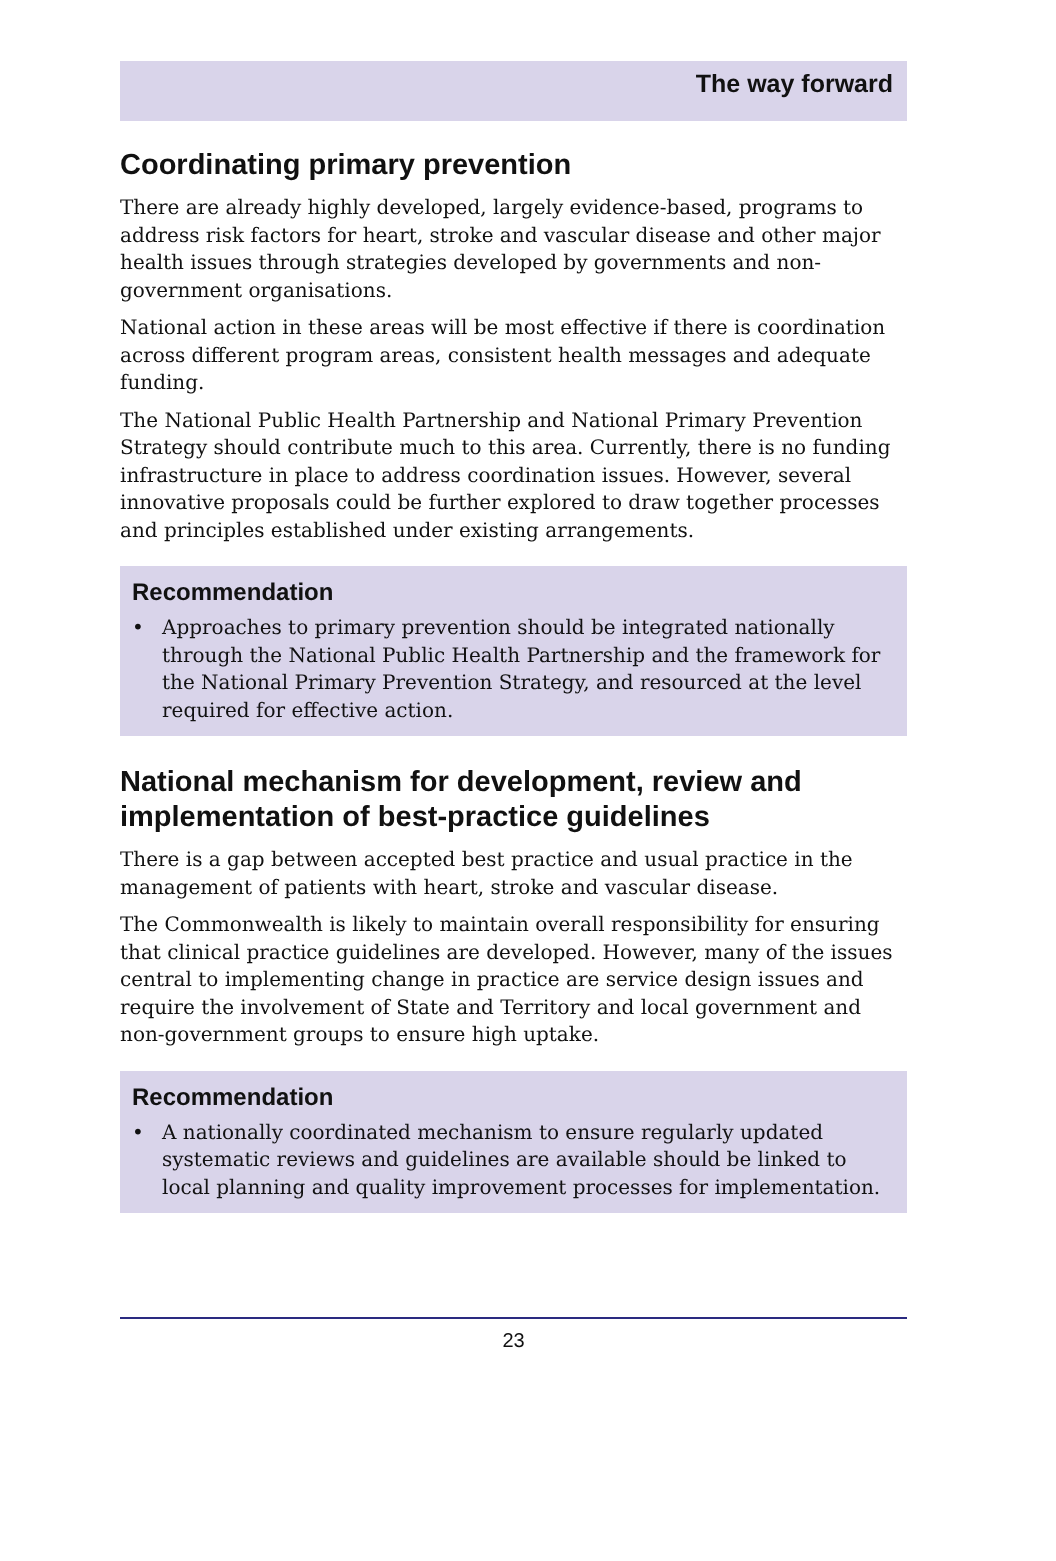The way forward
Coordinating primary prevention
There are already highly developed, largely evidence-based, programs to address risk factors for heart, stroke and vascular disease and other major health issues through strategies developed by governments and non-government organisations.
National action in these areas will be most effective if there is coordination across different program areas, consistent health messages and adequate funding.
The National Public Health Partnership and National Primary Prevention Strategy should contribute much to this area. Currently, there is no funding infrastructure in place to address coordination issues. However, several innovative proposals could be further explored to draw together processes and principles established under existing arrangements.
Recommendation
• Approaches to primary prevention should be integrated nationally through the National Public Health Partnership and the framework for the National Primary Prevention Strategy, and resourced at the level required for effective action.
National mechanism for development, review and implementation of best-practice guidelines
There is a gap between accepted best practice and usual practice in the management of patients with heart, stroke and vascular disease.
The Commonwealth is likely to maintain overall responsibility for ensuring that clinical practice guidelines are developed. However, many of the issues central to implementing change in practice are service design issues and require the involvement of State and Territory and local government and non-government groups to ensure high uptake.
Recommendation
• A nationally coordinated mechanism to ensure regularly updated systematic reviews and guidelines are available should be linked to local planning and quality improvement processes for implementation.
23